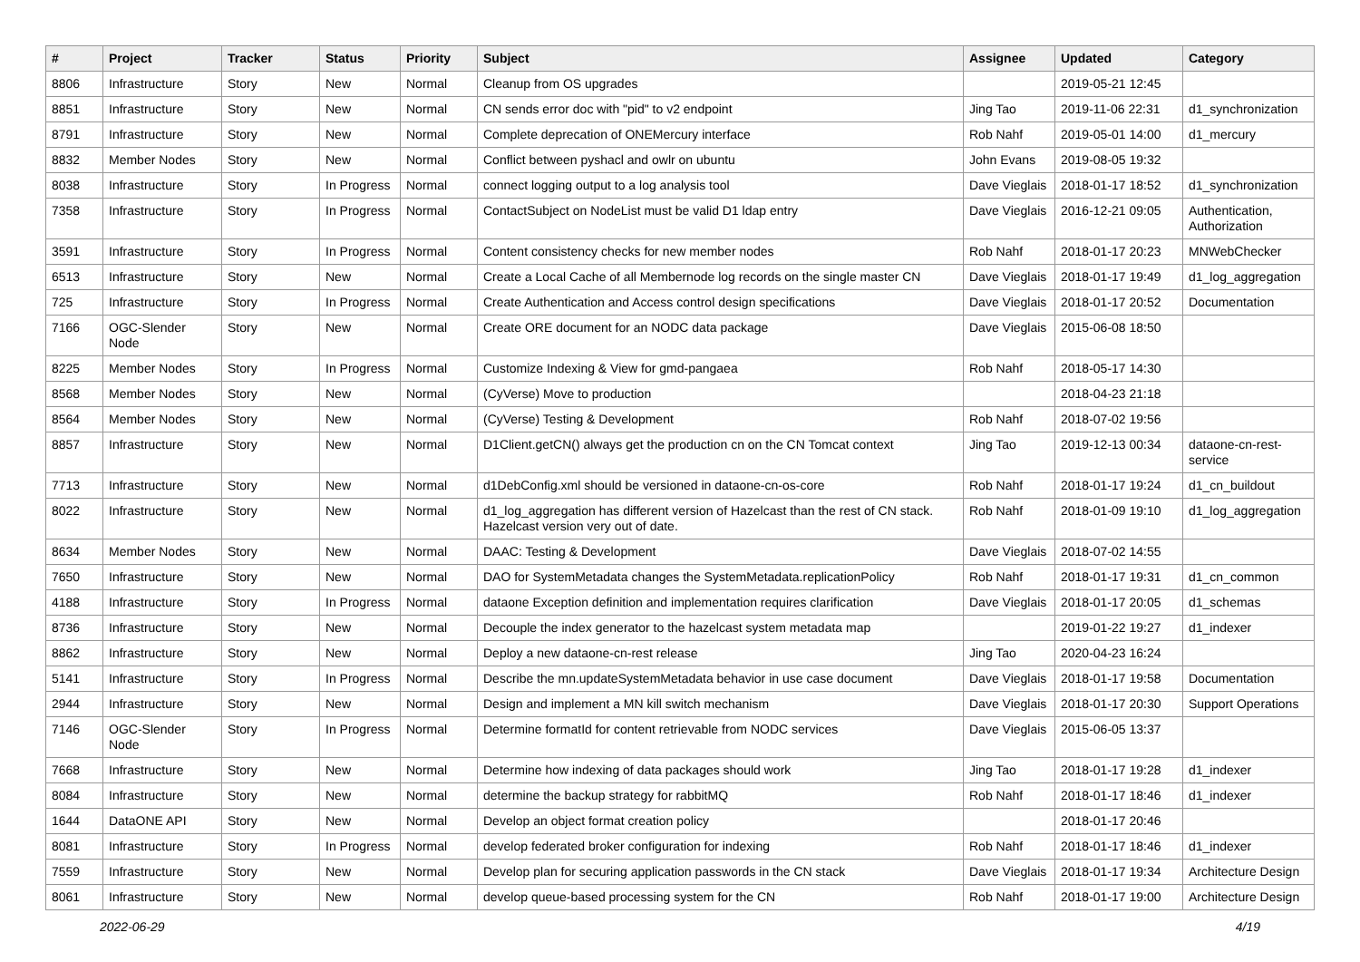| # | Project | Tracker | Status | Priority | Subject | Assignee | Updated | Category |
| --- | --- | --- | --- | --- | --- | --- | --- | --- |
| 8806 | Infrastructure | Story | New | Normal | Cleanup from OS upgrades | | 2019-05-21 12:45 | |
| 8851 | Infrastructure | Story | New | Normal | CN sends error doc with "pid" to v2 endpoint | Jing Tao | 2019-11-06 22:31 | d1_synchronization |
| 8791 | Infrastructure | Story | New | Normal | Complete deprecation of ONEMercury interface | Rob Nahf | 2019-05-01 14:00 | d1_mercury |
| 8832 | Member Nodes | Story | New | Normal | Conflict between pyshacl and owlr on ubuntu | John Evans | 2019-08-05 19:32 | |
| 8038 | Infrastructure | Story | In Progress | Normal | connect logging output to a log analysis tool | Dave Vieglais | 2018-01-17 18:52 | d1_synchronization |
| 7358 | Infrastructure | Story | In Progress | Normal | ContactSubject on NodeList must be valid D1 ldap entry | Dave Vieglais | 2016-12-21 09:05 | Authentication, Authorization |
| 3591 | Infrastructure | Story | In Progress | Normal | Content consistency checks for new member nodes | Rob Nahf | 2018-01-17 20:23 | MNWebChecker |
| 6513 | Infrastructure | Story | New | Normal | Create a Local Cache of all Membernode log records on the single master CN | Dave Vieglais | 2018-01-17 19:49 | d1_log_aggregation |
| 725 | Infrastructure | Story | In Progress | Normal | Create Authentication and Access control design specifications | Dave Vieglais | 2018-01-17 20:52 | Documentation |
| 7166 | OGC-Slender Node | Story | New | Normal | Create ORE document for an NODC data package | Dave Vieglais | 2015-06-08 18:50 | |
| 8225 | Member Nodes | Story | In Progress | Normal | Customize Indexing & View for gmd-pangaea | Rob Nahf | 2018-05-17 14:30 | |
| 8568 | Member Nodes | Story | New | Normal | (CyVerse) Move to production | | 2018-04-23 21:18 | |
| 8564 | Member Nodes | Story | New | Normal | (CyVerse) Testing & Development | Rob Nahf | 2018-07-02 19:56 | |
| 8857 | Infrastructure | Story | New | Normal | D1Client.getCN() always get the production cn on the CN Tomcat context | Jing Tao | 2019-12-13 00:34 | dataone-cn-rest-service |
| 7713 | Infrastructure | Story | New | Normal | d1DebConfig.xml should be versioned in dataone-cn-os-core | Rob Nahf | 2018-01-17 19:24 | d1_cn_buildout |
| 8022 | Infrastructure | Story | New | Normal | d1_log_aggregation has different version of Hazelcast than the rest of CN stack. Hazelcast version very out of date. | Rob Nahf | 2018-01-09 19:10 | d1_log_aggregation |
| 8634 | Member Nodes | Story | New | Normal | DAAC: Testing & Development | Dave Vieglais | 2018-07-02 14:55 | |
| 7650 | Infrastructure | Story | New | Normal | DAO for SystemMetadata changes the SystemMetadata.replicationPolicy | Rob Nahf | 2018-01-17 19:31 | d1_cn_common |
| 4188 | Infrastructure | Story | In Progress | Normal | dataone Exception definition and implementation requires clarification | Dave Vieglais | 2018-01-17 20:05 | d1_schemas |
| 8736 | Infrastructure | Story | New | Normal | Decouple the index generator to the hazelcast system metadata map | | 2019-01-22 19:27 | d1_indexer |
| 8862 | Infrastructure | Story | New | Normal | Deploy a new dataone-cn-rest release | Jing Tao | 2020-04-23 16:24 | |
| 5141 | Infrastructure | Story | In Progress | Normal | Describe the mn.updateSystemMetadata behavior in use case document | Dave Vieglais | 2018-01-17 19:58 | Documentation |
| 2944 | Infrastructure | Story | New | Normal | Design and implement a MN kill switch mechanism | Dave Vieglais | 2018-01-17 20:30 | Support Operations |
| 7146 | OGC-Slender Node | Story | In Progress | Normal | Determine formatId for content retrievable from NODC services | Dave Vieglais | 2015-06-05 13:37 | |
| 7668 | Infrastructure | Story | New | Normal | Determine how indexing of data packages should work | Jing Tao | 2018-01-17 19:28 | d1_indexer |
| 8084 | Infrastructure | Story | New | Normal | determine the backup strategy for rabbitMQ | Rob Nahf | 2018-01-17 18:46 | d1_indexer |
| 1644 | DataONE API | Story | New | Normal | Develop an object format creation policy | | 2018-01-17 20:46 | |
| 8081 | Infrastructure | Story | In Progress | Normal | develop federated broker configuration for indexing | Rob Nahf | 2018-01-17 18:46 | d1_indexer |
| 7559 | Infrastructure | Story | New | Normal | Develop plan for securing application passwords in the CN stack | Dave Vieglais | 2018-01-17 19:34 | Architecture Design |
| 8061 | Infrastructure | Story | New | Normal | develop queue-based processing system for the CN | Rob Nahf | 2018-01-17 19:00 | Architecture Design |
2022-06-29 4/19